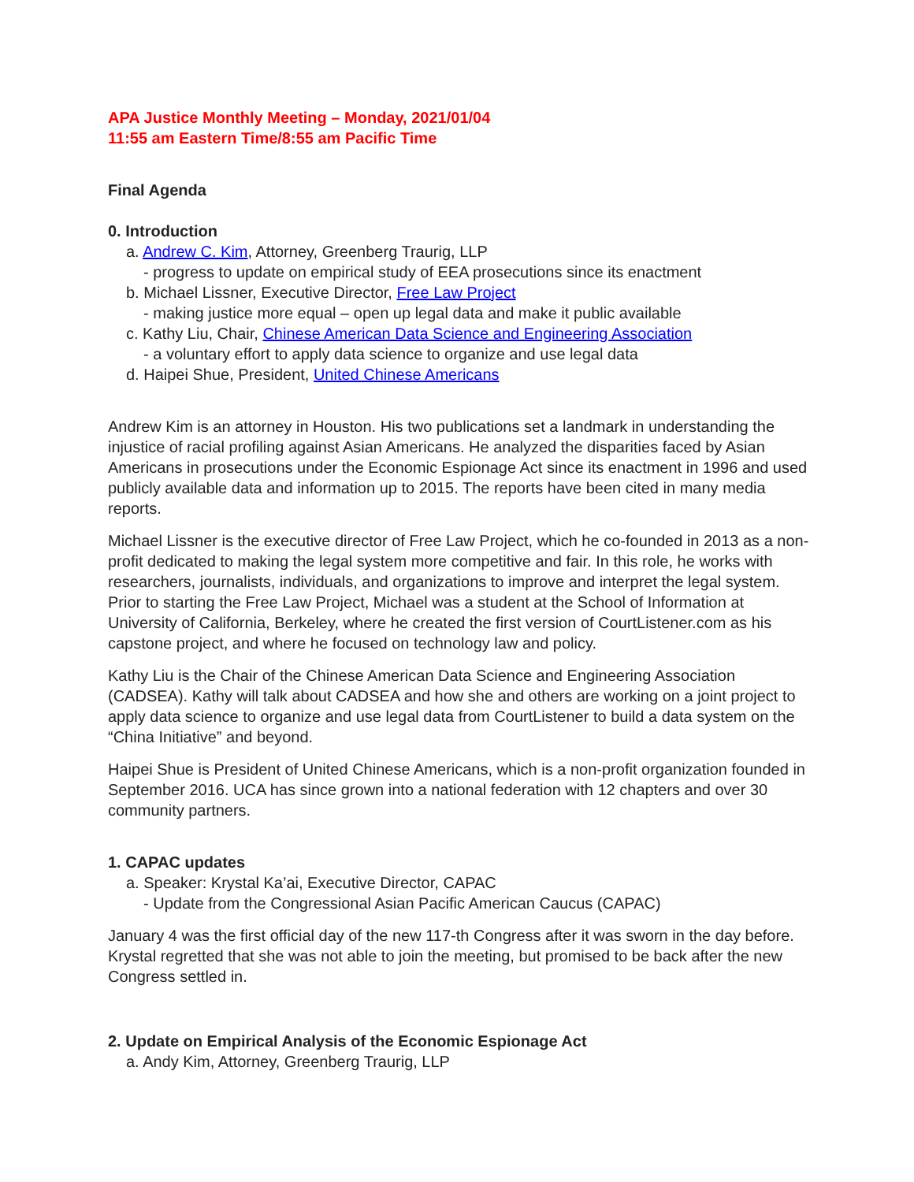APA Justice Monthly Meeting – Monday, 2021/01/04
11:55 am Eastern Time/8:55 am Pacific Time
Final Agenda
0. Introduction
a. Andrew C. Kim, Attorney, Greenberg Traurig, LLP
- progress to update on empirical study of EEA prosecutions since its enactment
b. Michael Lissner, Executive Director, Free Law Project
- making justice more equal – open up legal data and make it public available
c. Kathy Liu, Chair, Chinese American Data Science and Engineering Association
- a voluntary effort to apply data science to organize and use legal data
d. Haipei Shue, President, United Chinese Americans
Andrew Kim is an attorney in Houston. His two publications set a landmark in understanding the injustice of racial profiling against Asian Americans. He analyzed the disparities faced by Asian Americans in prosecutions under the Economic Espionage Act since its enactment in 1996 and used publicly available data and information up to 2015. The reports have been cited in many media reports.
Michael Lissner is the executive director of Free Law Project, which he co-founded in 2013 as a non-profit dedicated to making the legal system more competitive and fair. In this role, he works with researchers, journalists, individuals, and organizations to improve and interpret the legal system. Prior to starting the Free Law Project, Michael was a student at the School of Information at University of California, Berkeley, where he created the first version of CourtListener.com as his capstone project, and where he focused on technology law and policy.
Kathy Liu is the Chair of the Chinese American Data Science and Engineering Association (CADSEA). Kathy will talk about CADSEA and how she and others are working on a joint project to apply data science to organize and use legal data from CourtListener to build a data system on the “China Initiative” and beyond.
Haipei Shue is President of United Chinese Americans, which is a non-profit organization founded in September 2016. UCA has since grown into a national federation with 12 chapters and over 30 community partners.
1. CAPAC updates
a. Speaker: Krystal Ka’ai, Executive Director, CAPAC
- Update from the Congressional Asian Pacific American Caucus (CAPAC)
January 4 was the first official day of the new 117-th Congress after it was sworn in the day before. Krystal regretted that she was not able to join the meeting, but promised to be back after the new Congress settled in.
2. Update on Empirical Analysis of the Economic Espionage Act
a. Andy Kim, Attorney, Greenberg Traurig, LLP